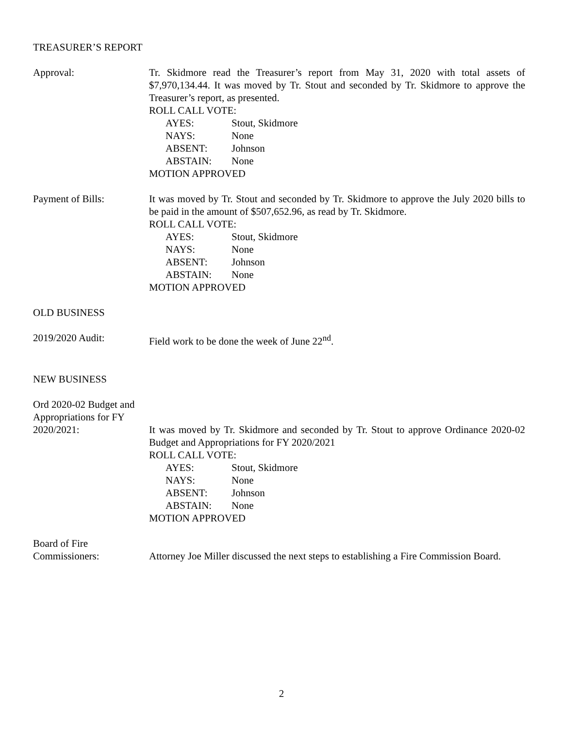TREASURER’S REPORT
Approval: Tr. Skidmore read the Treasurer’s report from May 31, 2020 with total assets of $7,970,134.44. It was moved by Tr. Stout and seconded by Tr. Skidmore to approve the Treasurer’s report, as presented.
ROLL CALL VOTE:
AYES: Stout, Skidmore
NAYS: None
ABSENT: Johnson
ABSTAIN: None
MOTION APPROVED
Payment of Bills: It was moved by Tr. Stout and seconded by Tr. Skidmore to approve the July 2020 bills to be paid in the amount of $507,652.96, as read by Tr. Skidmore.
ROLL CALL VOTE:
AYES: Stout, Skidmore
NAYS: None
ABSENT: Johnson
ABSTAIN: None
MOTION APPROVED
OLD BUSINESS
2019/2020 Audit: Field work to be done the week of June 22<sup>nd</sup>.
NEW BUSINESS
Ord 2020-02 Budget and Appropriations for FY 2020/2021:
It was moved by Tr. Skidmore and seconded by Tr. Stout to approve Ordinance 2020-02 Budget and Appropriations for FY 2020/2021
ROLL CALL VOTE:
AYES: Stout, Skidmore
NAYS: None
ABSENT: Johnson
ABSTAIN: None
MOTION APPROVED
Board of Fire Commissioners:
Attorney Joe Miller discussed the next steps to establishing a Fire Commission Board.
2